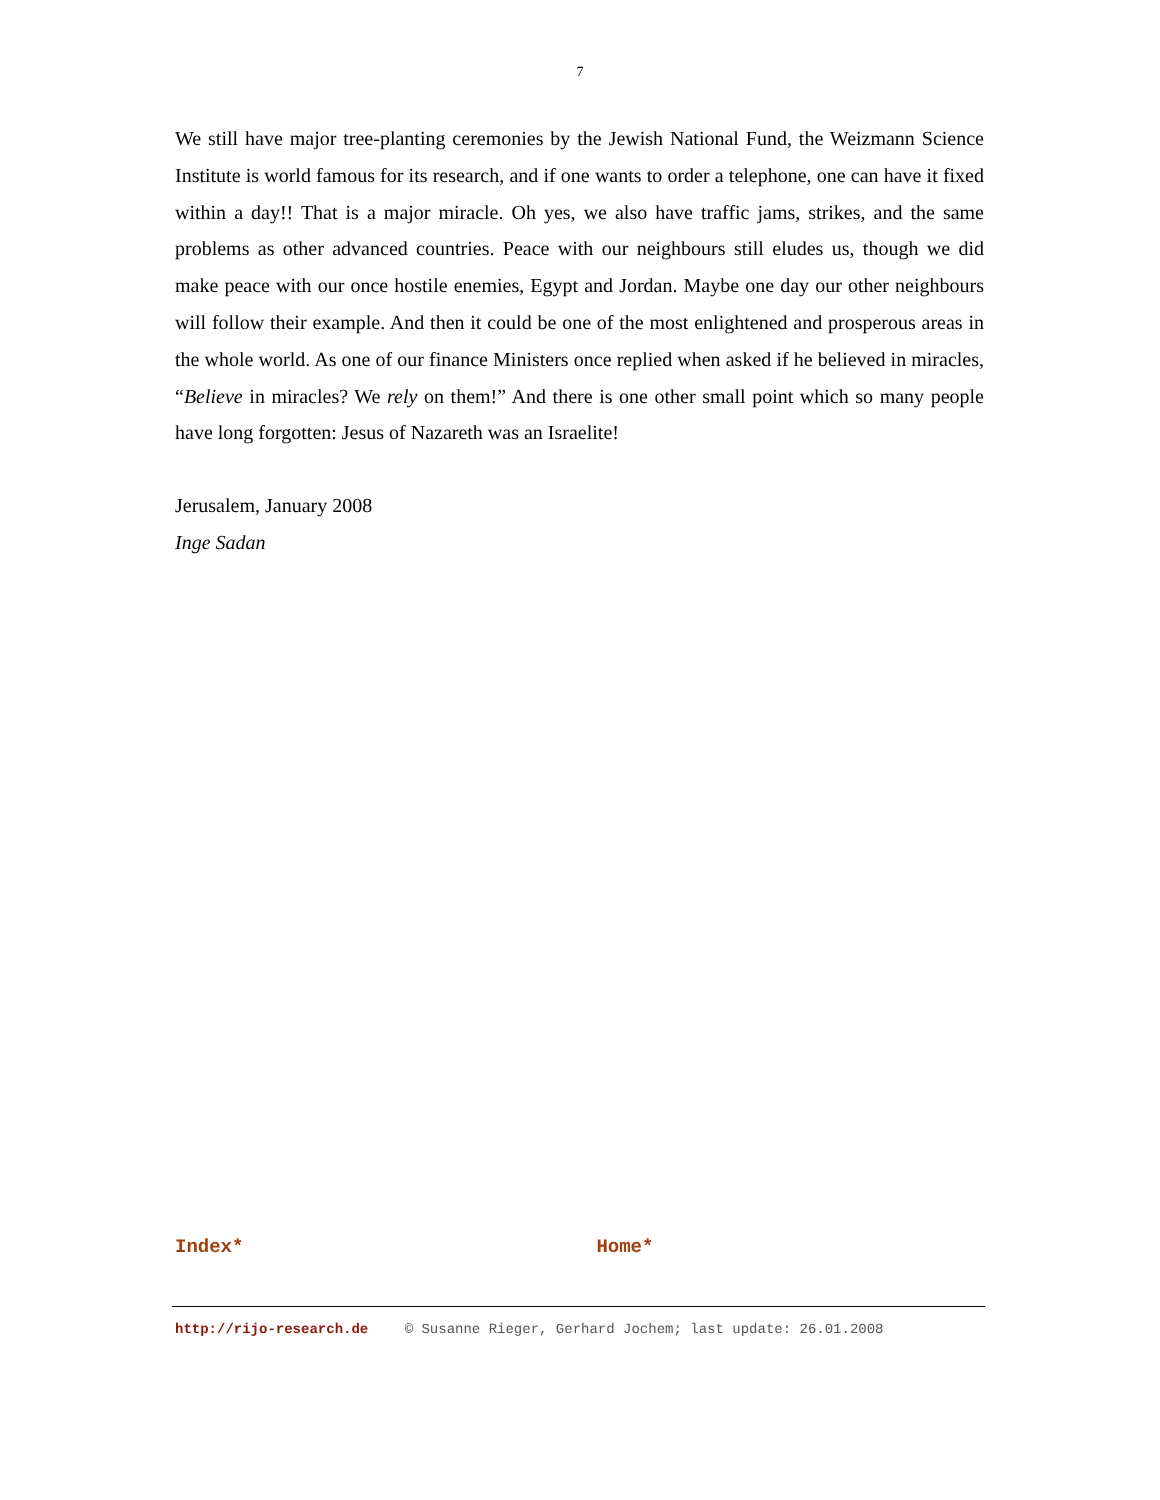7
We still have major tree-planting ceremonies by the Jewish National Fund, the Weizmann Science Institute is world famous for its research, and if one wants to order a telephone, one can have it fixed within a day!! That is a major miracle. Oh yes, we also have traffic jams, strikes, and the same problems as other advanced countries. Peace with our neighbours still eludes us, though we did make peace with our once hostile enemies, Egypt and Jordan. Maybe one day our other neighbours will follow their example. And then it could be one of the most enlightened and prosperous areas in the whole world. As one of our finance Ministers once replied when asked if he believed in miracles, “Believe in miracles? We rely on them!” And there is one other small point which so many people have long forgotten: Jesus of Nazareth was an Israelite!
Jerusalem, January 2008
Inge Sadan
Index* Home*
http://rijo-research.de © Susanne Rieger, Gerhard Jochem; last update: 26.01.2008